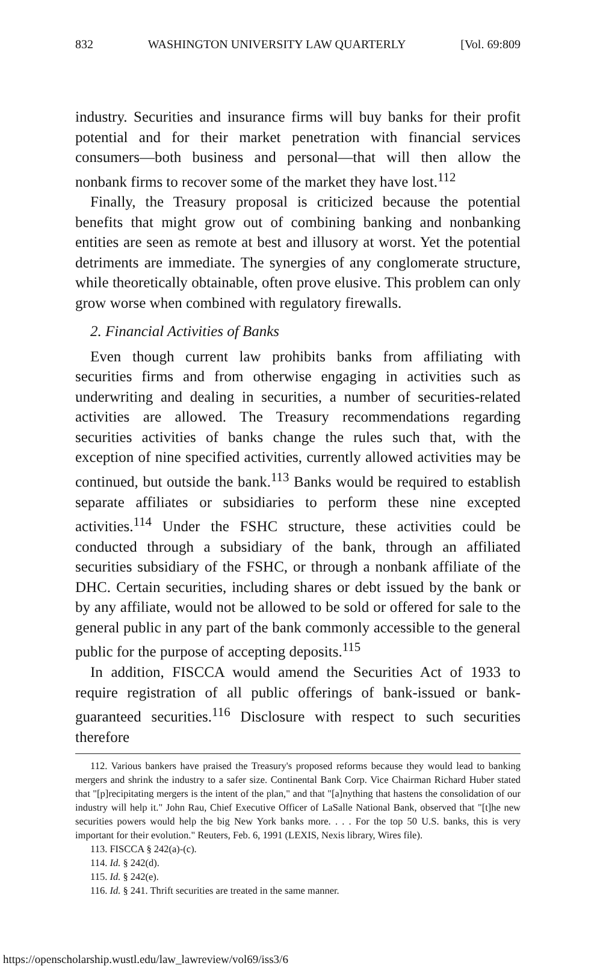832 WASHINGTON UNIVERSITY LAW QUARTERLY [Vol. 69:809
industry. Securities and insurance firms will buy banks for their profit potential and for their market penetration with financial services consumers—both business and personal—that will then allow the nonbank firms to recover some of the market they have lost.<sup>112</sup>
Finally, the Treasury proposal is criticized because the potential benefits that might grow out of combining banking and nonbanking entities are seen as remote at best and illusory at worst. Yet the potential detriments are immediate. The synergies of any conglomerate structure, while theoretically obtainable, often prove elusive. This problem can only grow worse when combined with regulatory firewalls.
2. Financial Activities of Banks
Even though current law prohibits banks from affiliating with securities firms and from otherwise engaging in activities such as underwriting and dealing in securities, a number of securities-related activities are allowed. The Treasury recommendations regarding securities activities of banks change the rules such that, with the exception of nine specified activities, currently allowed activities may be continued, but outside the bank.<sup>113</sup> Banks would be required to establish separate affiliates or subsidiaries to perform these nine excepted activities.<sup>114</sup> Under the FSHC structure, these activities could be conducted through a subsidiary of the bank, through an affiliated securities subsidiary of the FSHC, or through a nonbank affiliate of the DHC. Certain securities, including shares or debt issued by the bank or by any affiliate, would not be allowed to be sold or offered for sale to the general public in any part of the bank commonly accessible to the general public for the purpose of accepting deposits.<sup>115</sup>
In addition, FISCCA would amend the Securities Act of 1933 to require registration of all public offerings of bank-issued or bank-guaranteed securities.<sup>116</sup> Disclosure with respect to such securities therefore
112. Various bankers have praised the Treasury's proposed reforms because they would lead to banking mergers and shrink the industry to a safer size. Continental Bank Corp. Vice Chairman Richard Huber stated that "[p]recipitating mergers is the intent of the plan," and that "[a]nything that hastens the consolidation of our industry will help it." John Rau, Chief Executive Officer of LaSalle National Bank, observed that "[t]he new securities powers would help the big New York banks more. . . . For the top 50 U.S. banks, this is very important for their evolution." Reuters, Feb. 6, 1991 (LEXIS, Nexis library, Wires file).
113. FISCCA § 242(a)-(c).
114. Id. § 242(d).
115. Id. § 242(e).
116. Id. § 241. Thrift securities are treated in the same manner.
https://openscholarship.wustl.edu/law_lawreview/vol69/iss3/6